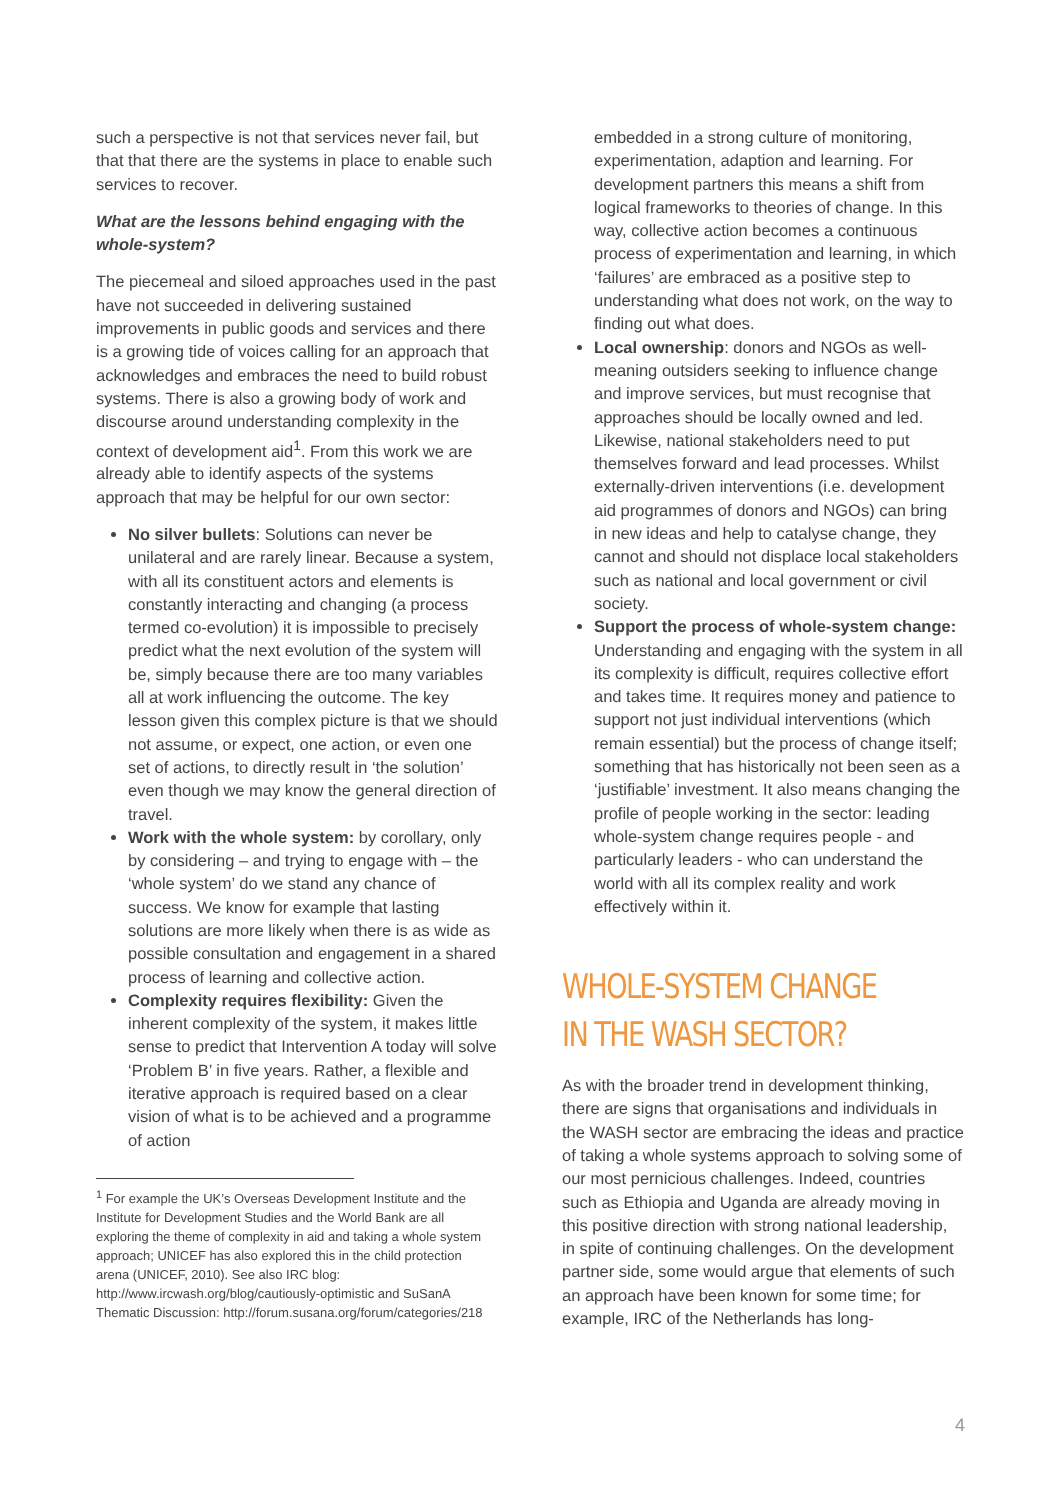such a perspective is not that services never fail, but that that there are the systems in place to enable such services to recover.
What are the lessons behind engaging with the whole-system?
The piecemeal and siloed approaches used in the past have not succeeded in delivering sustained improvements in public goods and services and there is a growing tide of voices calling for an approach that acknowledges and embraces the need to build robust systems. There is also a growing body of work and discourse around understanding complexity in the context of development aid<sup>1</sup>. From this work we are already able to identify aspects of the systems approach that may be helpful for our own sector:
No silver bullets: Solutions can never be unilateral and are rarely linear. Because a system, with all its constituent actors and elements is constantly interacting and changing (a process termed co-evolution) it is impossible to precisely predict what the next evolution of the system will be, simply because there are too many variables all at work influencing the outcome. The key lesson given this complex picture is that we should not assume, or expect, one action, or even one set of actions, to directly result in ‘the solution’ even though we may know the general direction of travel.
Work with the whole system: by corollary, only by considering – and trying to engage with – the ‘whole system’ do we stand any chance of success. We know for example that lasting solutions are more likely when there is as wide as possible consultation and engagement in a shared process of learning and collective action.
Complexity requires flexibility: Given the inherent complexity of the system, it makes little sense to predict that Intervention A today will solve ‘Problem B’ in five years. Rather, a flexible and iterative approach is required based on a clear vision of what is to be achieved and a programme of action
<sup>1</sup> For example the UK’s Overseas Development Institute and the Institute for Development Studies and the World Bank are all exploring the theme of complexity in aid and taking a whole system approach; UNICEF has also explored this in the child protection arena (UNICEF, 2010). See also IRC blog: http://www.ircwash.org/blog/cautiously-optimistic and SuSanA Thematic Discussion: http://forum.susana.org/forum/categories/218
embedded in a strong culture of monitoring, experimentation, adaption and learning. For development partners this means a shift from logical frameworks to theories of change. In this way, collective action becomes a continuous process of experimentation and learning, in which ‘failures’ are embraced as a positive step to understanding what does not work, on the way to finding out what does.
Local ownership: donors and NGOs as well-meaning outsiders seeking to influence change and improve services, but must recognise that approaches should be locally owned and led. Likewise, national stakeholders need to put themselves forward and lead processes. Whilst externally-driven interventions (i.e. development aid programmes of donors and NGOs) can bring in new ideas and help to catalyse change, they cannot and should not displace local stakeholders such as national and local government or civil society.
Support the process of whole-system change: Understanding and engaging with the system in all its complexity is difficult, requires collective effort and takes time. It requires money and patience to support not just individual interventions (which remain essential) but the process of change itself; something that has historically not been seen as a ‘justifiable’ investment. It also means changing the profile of people working in the sector: leading whole-system change requires people - and particularly leaders - who can understand the world with all its complex reality and work effectively within it.
WHOLE-SYSTEM CHANGE IN THE WASH SECTOR?
As with the broader trend in development thinking, there are signs that organisations and individuals in the WASH sector are embracing the ideas and practice of taking a whole systems approach to solving some of our most pernicious challenges. Indeed, countries such as Ethiopia and Uganda are already moving in this positive direction with strong national leadership, in spite of continuing challenges. On the development partner side, some would argue that elements of such an approach have been known for some time; for example, IRC of the Netherlands has long-
4